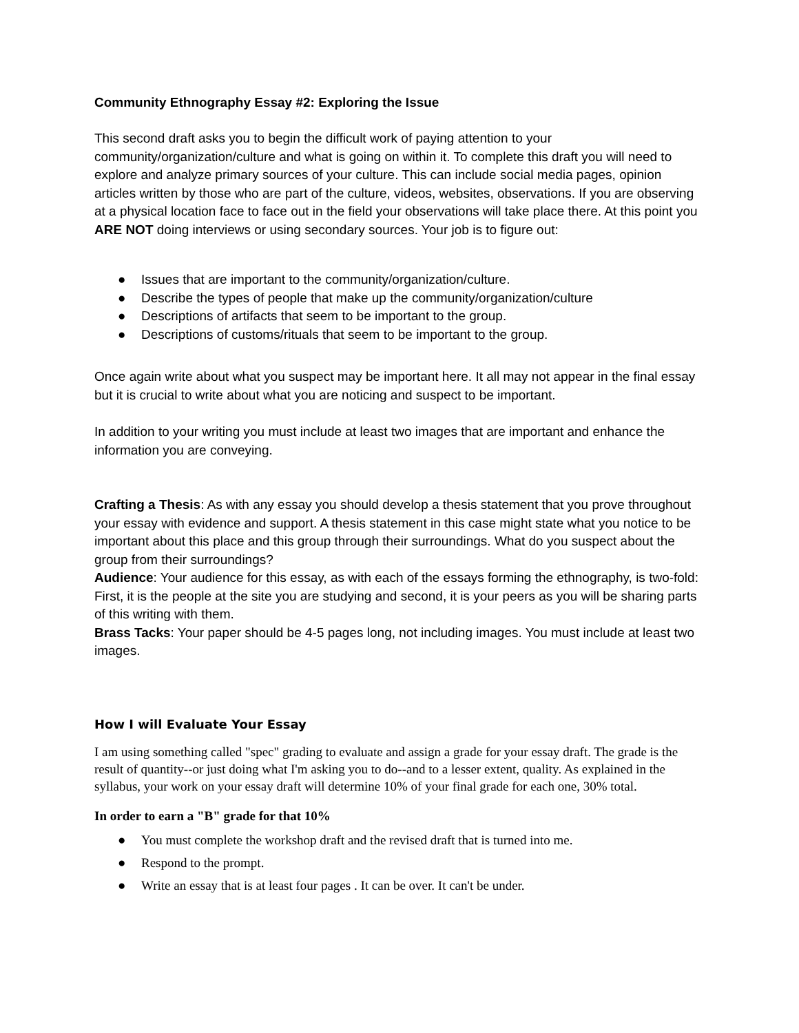Community Ethnography Essay #2: Exploring the Issue
This second draft asks you to begin the difficult work of paying attention to your community/organization/culture and what is going on within it. To complete this draft you will need to explore and analyze primary sources of your culture. This can include social media pages, opinion articles written by those who are part of the culture, videos, websites, observations. If you are observing at a physical location face to face out in the field your observations will take place there. At this point you ARE NOT doing interviews or using secondary sources. Your job is to figure out:
● Issues that are important to the community/organization/culture.
● Describe the types of people that make up the community/organization/culture
● Descriptions of artifacts that seem to be important to the group.
● Descriptions of customs/rituals that seem to be important to the group.
Once again write about what you suspect may be important here. It all may not appear in the final essay but it is crucial to write about what you are noticing and suspect to be important.
In addition to your writing you must include at least two images that are important and enhance the information you are conveying.
Crafting a Thesis: As with any essay you should develop a thesis statement that you prove throughout your essay with evidence and support. A thesis statement in this case might state what you notice to be important about this place and this group through their surroundings. What do you suspect about the group from their surroundings?
Audience: Your audience for this essay, as with each of the essays forming the ethnography, is two-fold: First, it is the people at the site you are studying and second, it is your peers as you will be sharing parts of this writing with them.
Brass Tacks: Your paper should be 4-5 pages long, not including images. You must include at least two images.
How I will Evaluate Your Essay
I am using something called "spec" grading to evaluate and assign a grade for your essay draft. The grade is the result of quantity--or just doing what I'm asking you to do--and to a lesser extent, quality. As explained in the syllabus, your work on your essay draft will determine 10% of your final grade for each one, 30% total.
In order to earn a "B" grade for that 10%
● You must complete the workshop draft and the revised draft that is turned into me.
● Respond to the prompt.
● Write an essay that is at least four pages . It can be over. It can't be under.